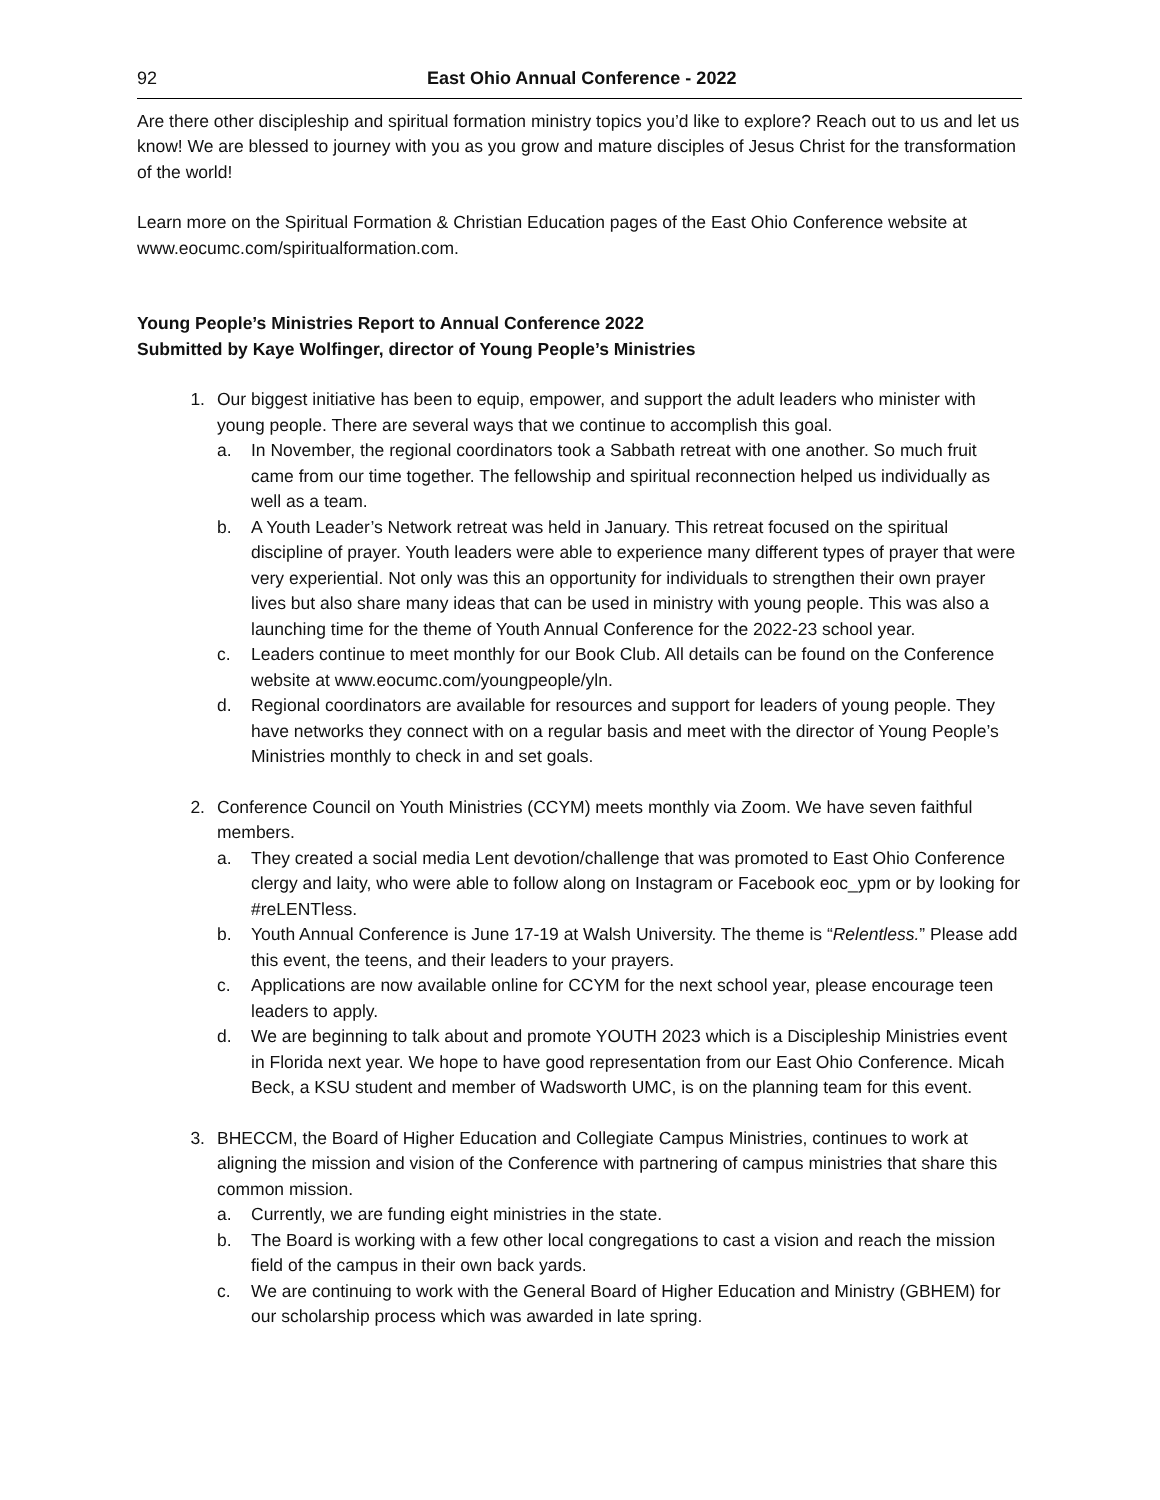92 East Ohio Annual Conference - 2022
Are there other discipleship and spiritual formation ministry topics you’d like to explore? Reach out to us and let us know! We are blessed to journey with you as you grow and mature disciples of Jesus Christ for the transformation of the world!
Learn more on the Spiritual Formation & Christian Education pages of the East Ohio Conference website at www.eocumc.com/spiritualformation.com.
Young People’s Ministries Report to Annual Conference 2022
Submitted by Kaye Wolfinger, director of Young People’s Ministries
1. Our biggest initiative has been to equip, empower, and support the adult leaders who minister with young people. There are several ways that we continue to accomplish this goal.
a. In November, the regional coordinators took a Sabbath retreat with one another. So much fruit came from our time together. The fellowship and spiritual reconnection helped us individually as well as a team.
b. A Youth Leader’s Network retreat was held in January. This retreat focused on the spiritual discipline of prayer. Youth leaders were able to experience many different types of prayer that were very experiential. Not only was this an opportunity for individuals to strengthen their own prayer lives but also share many ideas that can be used in ministry with young people. This was also a launching time for the theme of Youth Annual Conference for the 2022-23 school year.
c. Leaders continue to meet monthly for our Book Club. All details can be found on the Conference website at www.eocumc.com/youngpeople/yln.
d. Regional coordinators are available for resources and support for leaders of young people. They have networks they connect with on a regular basis and meet with the director of Young People’s Ministries monthly to check in and set goals.
2. Conference Council on Youth Ministries (CCYM) meets monthly via Zoom. We have seven faithful members.
a. They created a social media Lent devotion/challenge that was promoted to East Ohio Conference clergy and laity, who were able to follow along on Instagram or Facebook eoc_ypm or by looking for #reLENTless.
b. Youth Annual Conference is June 17-19 at Walsh University. The theme is “Relentless.” Please add this event, the teens, and their leaders to your prayers.
c. Applications are now available online for CCYM for the next school year, please encourage teen leaders to apply.
d. We are beginning to talk about and promote YOUTH 2023 which is a Discipleship Ministries event in Florida next year. We hope to have good representation from our East Ohio Conference. Micah Beck, a KSU student and member of Wadsworth UMC, is on the planning team for this event.
3. BHECCM, the Board of Higher Education and Collegiate Campus Ministries, continues to work at aligning the mission and vision of the Conference with partnering of campus ministries that share this common mission.
a. Currently, we are funding eight ministries in the state.
b. The Board is working with a few other local congregations to cast a vision and reach the mission field of the campus in their own back yards.
c. We are continuing to work with the General Board of Higher Education and Ministry (GBHEM) for our scholarship process which was awarded in late spring.